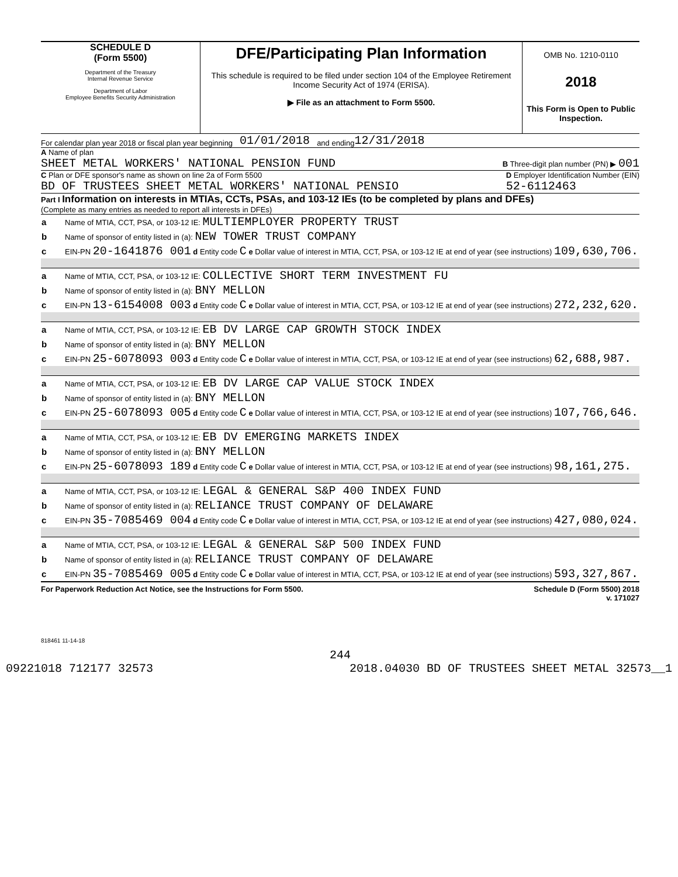SCHEDULE D
(Form 5500)
Department of the Treasury
Internal Revenue Service
Department of Labor
Employee Benefits Security Administration
DFE/Participating Plan Information
This schedule is required to be filed under section 104 of the Employee Retirement Income Security Act of 1974 (ERISA).
▶ File as an attachment to Form 5500.
OMB No. 1210-0110
2018
This Form is Open to Public Inspection.
For calendar plan year 2018 or fiscal plan year beginning 01/01/2018 and ending 12/31/2018
A Name of plan
SHEET METAL WORKERS' NATIONAL PENSION FUND
B Three-digit plan number (PN) ▶ 001
C Plan or DFE sponsor's name as shown on line 2a of Form 5500
BD OF TRUSTEES SHEET METAL WORKERS' NATIONAL PENSIO
D Employer Identification Number (EIN)
52-6112463
Part I Information on interests in MTIAs, CCTs, PSAs, and 103-12 IEs (to be completed by plans and DFEs)
(Complete as many entries as needed to report all interests in DFEs)
| a Name of MTIA, CCT, PSA, or 103-12 IE: MULTIEMPLOYER PROPERTY TRUST |
| b Name of sponsor of entity listed in (a): NEW TOWER TRUST COMPANY |
| c EIN-PN 20-1641876 001 d Entity code C e Dollar value of interest in MTIA, CCT, PSA, or 103-12 IE at end of year (see instructions) 109,630,706. |
| a Name of MTIA, CCT, PSA, or 103-12 IE: COLLECTIVE SHORT TERM INVESTMENT FU |
| b Name of sponsor of entity listed in (a): BNY MELLON |
| c EIN-PN 13-6154008 003 d Entity code C e Dollar value of interest in MTIA, CCT, PSA, or 103-12 IE at end of year (see instructions) 272,232,620. |
| a Name of MTIA, CCT, PSA, or 103-12 IE: EB DV LARGE CAP GROWTH STOCK INDEX |
| b Name of sponsor of entity listed in (a): BNY MELLON |
| c EIN-PN 25-6078093 003 d Entity code C e Dollar value of interest in MTIA, CCT, PSA, or 103-12 IE at end of year (see instructions) 62,688,987. |
| a Name of MTIA, CCT, PSA, or 103-12 IE: EB DV LARGE CAP VALUE STOCK INDEX |
| b Name of sponsor of entity listed in (a): BNY MELLON |
| c EIN-PN 25-6078093 005 d Entity code C e Dollar value of interest in MTIA, CCT, PSA, or 103-12 IE at end of year (see instructions) 107,766,646. |
| a Name of MTIA, CCT, PSA, or 103-12 IE: EB DV EMERGING MARKETS INDEX |
| b Name of sponsor of entity listed in (a): BNY MELLON |
| c EIN-PN 25-6078093 189 d Entity code C e Dollar value of interest in MTIA, CCT, PSA, or 103-12 IE at end of year (see instructions) 98,161,275. |
| a Name of MTIA, CCT, PSA, or 103-12 IE: LEGAL & GENERAL S&P 400 INDEX FUND |
| b Name of sponsor of entity listed in (a): RELIANCE TRUST COMPANY OF DELAWARE |
| c EIN-PN 35-7085469 004 d Entity code C e Dollar value of interest in MTIA, CCT, PSA, or 103-12 IE at end of year (see instructions) 427,080,024. |
| a Name of MTIA, CCT, PSA, or 103-12 IE: LEGAL & GENERAL S&P 500 INDEX FUND |
| b Name of sponsor of entity listed in (a): RELIANCE TRUST COMPANY OF DELAWARE |
| c EIN-PN 35-7085469 005 d Entity code C e Dollar value of interest in MTIA, CCT, PSA, or 103-12 IE at end of year (see instructions) 593,327,867. |
For Paperwork Reduction Act Notice, see the Instructions for Form 5500. Schedule D (Form 5500) 2018
v. 171027
818461 11-14-18
244
09221018 712177 32573 2018.04030 BD OF TRUSTEES SHEET METAL 32573__1